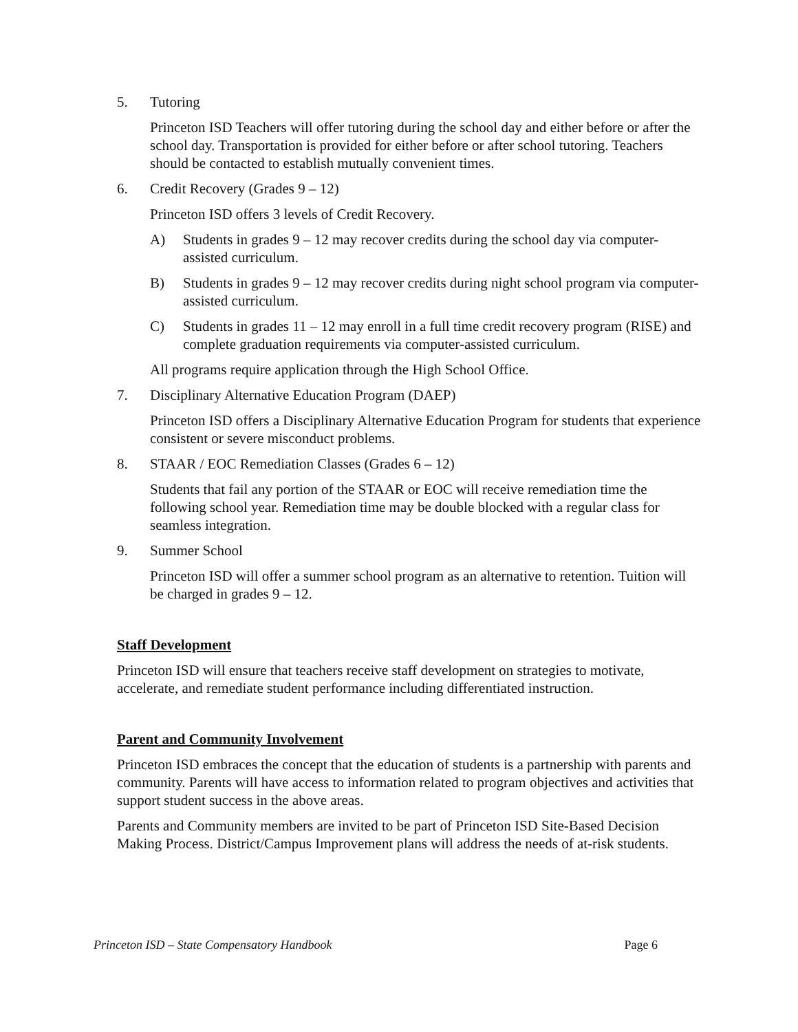5. Tutoring
Princeton ISD Teachers will offer tutoring during the school day and either before or after the school day. Transportation is provided for either before or after school tutoring. Teachers should be contacted to establish mutually convenient times.
6. Credit Recovery (Grades 9 – 12)
Princeton ISD offers 3 levels of Credit Recovery.
A) Students in grades 9 – 12 may recover credits during the school day via computer-assisted curriculum.
B) Students in grades 9 – 12 may recover credits during night school program via computer-assisted curriculum.
C) Students in grades 11 – 12 may enroll in a full time credit recovery program (RISE) and complete graduation requirements via computer-assisted curriculum.
All programs require application through the High School Office.
7. Disciplinary Alternative Education Program (DAEP)
Princeton ISD offers a Disciplinary Alternative Education Program for students that experience consistent or severe misconduct problems.
8. STAAR / EOC Remediation Classes (Grades 6 – 12)
Students that fail any portion of the STAAR or EOC will receive remediation time the following school year. Remediation time may be double blocked with a regular class for seamless integration.
9. Summer School
Princeton ISD will offer a summer school program as an alternative to retention. Tuition will be charged in grades 9 – 12.
Staff Development
Princeton ISD will ensure that teachers receive staff development on strategies to motivate, accelerate, and remediate student performance including differentiated instruction.
Parent and Community Involvement
Princeton ISD embraces the concept that the education of students is a partnership with parents and community. Parents will have access to information related to program objectives and activities that support student success in the above areas.
Parents and Community members are invited to be part of Princeton ISD Site-Based Decision Making Process. District/Campus Improvement plans will address the needs of at-risk students.
Princeton ISD – State Compensatory Handbook Page 6